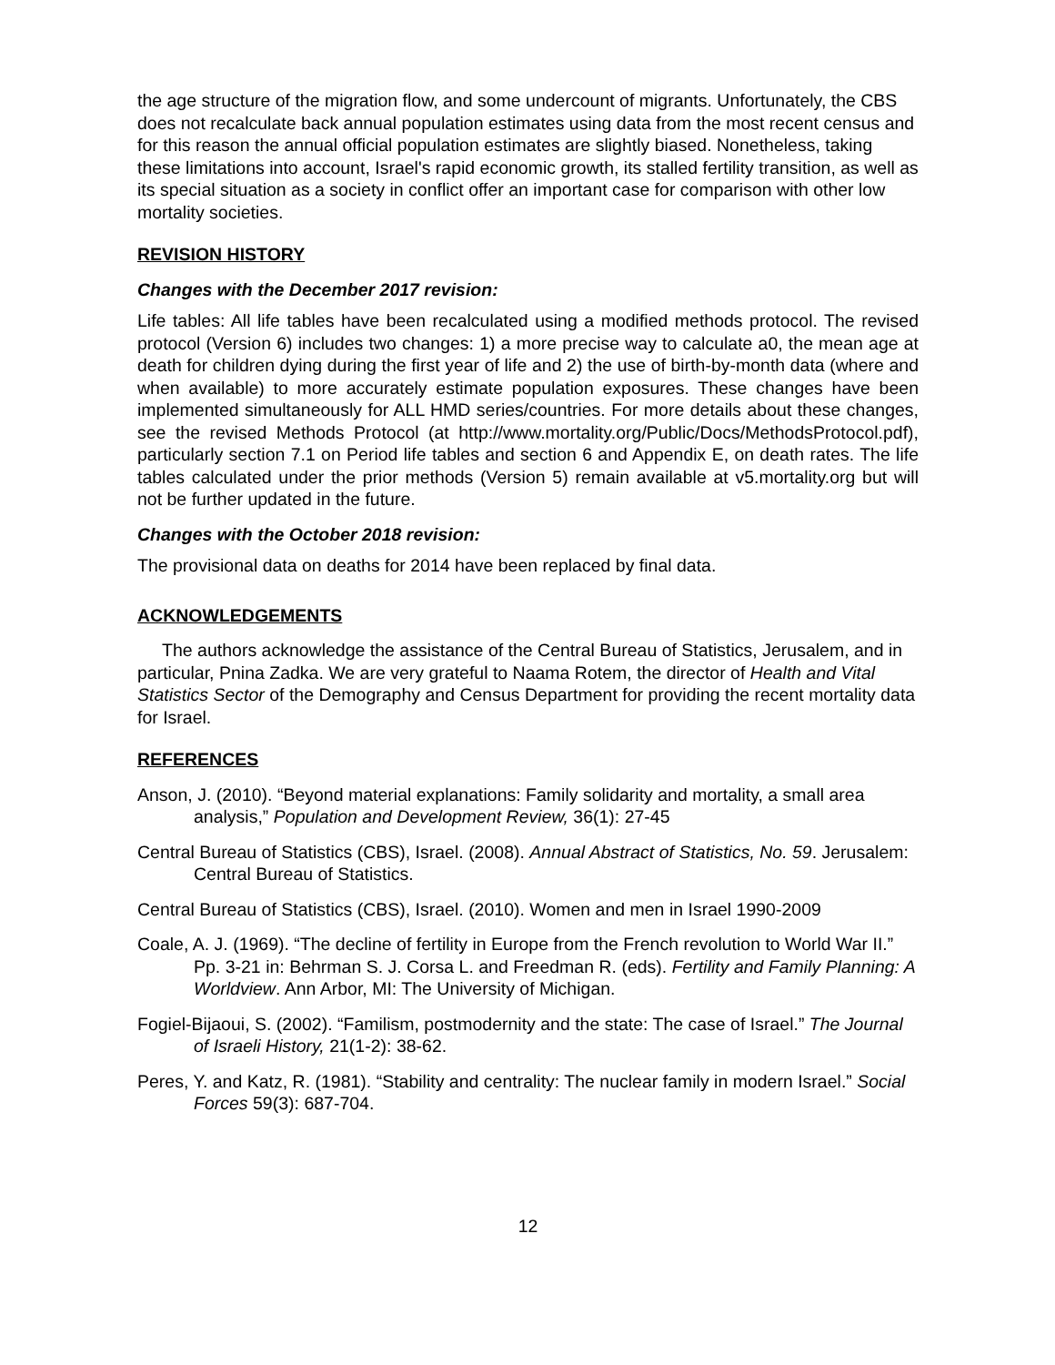the age structure of the migration flow, and some undercount of migrants. Unfortunately, the CBS does not recalculate back annual population estimates using data from the most recent census and for this reason the annual official population estimates are slightly biased. Nonetheless, taking these limitations into account, Israel's rapid economic growth, its stalled fertility transition, as well as its special situation as a society in conflict offer an important case for comparison with other low mortality societies.
REVISION HISTORY
Changes with the December 2017 revision:
Life tables: All life tables have been recalculated using a modified methods protocol. The revised protocol (Version 6) includes two changes: 1) a more precise way to calculate a0, the mean age at death for children dying during the first year of life and 2) the use of birth-by-month data (where and when available) to more accurately estimate population exposures. These changes have been implemented simultaneously for ALL HMD series/countries. For more details about these changes, see the revised Methods Protocol (at http://www.mortality.org/Public/Docs/MethodsProtocol.pdf), particularly section 7.1 on Period life tables and section 6 and Appendix E, on death rates. The life tables calculated under the prior methods (Version 5) remain available at v5.mortality.org but will not be further updated in the future.
Changes with the October 2018 revision:
The provisional data on deaths for 2014 have been replaced by final data.
ACKNOWLEDGEMENTS
The authors acknowledge the assistance of the Central Bureau of Statistics, Jerusalem, and in particular, Pnina Zadka. We are very grateful to Naama Rotem, the director of Health and Vital Statistics Sector of the Demography and Census Department for providing the recent mortality data for Israel.
REFERENCES
Anson, J. (2010). “Beyond material explanations: Family solidarity and mortality, a small area analysis,” Population and Development Review, 36(1): 27-45
Central Bureau of Statistics (CBS), Israel. (2008). Annual Abstract of Statistics, No. 59. Jerusalem: Central Bureau of Statistics.
Central Bureau of Statistics (CBS), Israel. (2010). Women and men in Israel 1990-2009
Coale, A. J. (1969). “The decline of fertility in Europe from the French revolution to World War II.” Pp. 3-21 in: Behrman S. J. Corsa L. and Freedman R. (eds). Fertility and Family Planning: A Worldview. Ann Arbor, MI: The University of Michigan.
Fogiel-Bijaoui, S. (2002). “Familism, postmodernity and the state: The case of Israel.” The Journal of Israeli History, 21(1-2): 38-62.
Peres, Y. and Katz, R. (1981). “Stability and centrality: The nuclear family in modern Israel.” Social Forces 59(3): 687-704.
12